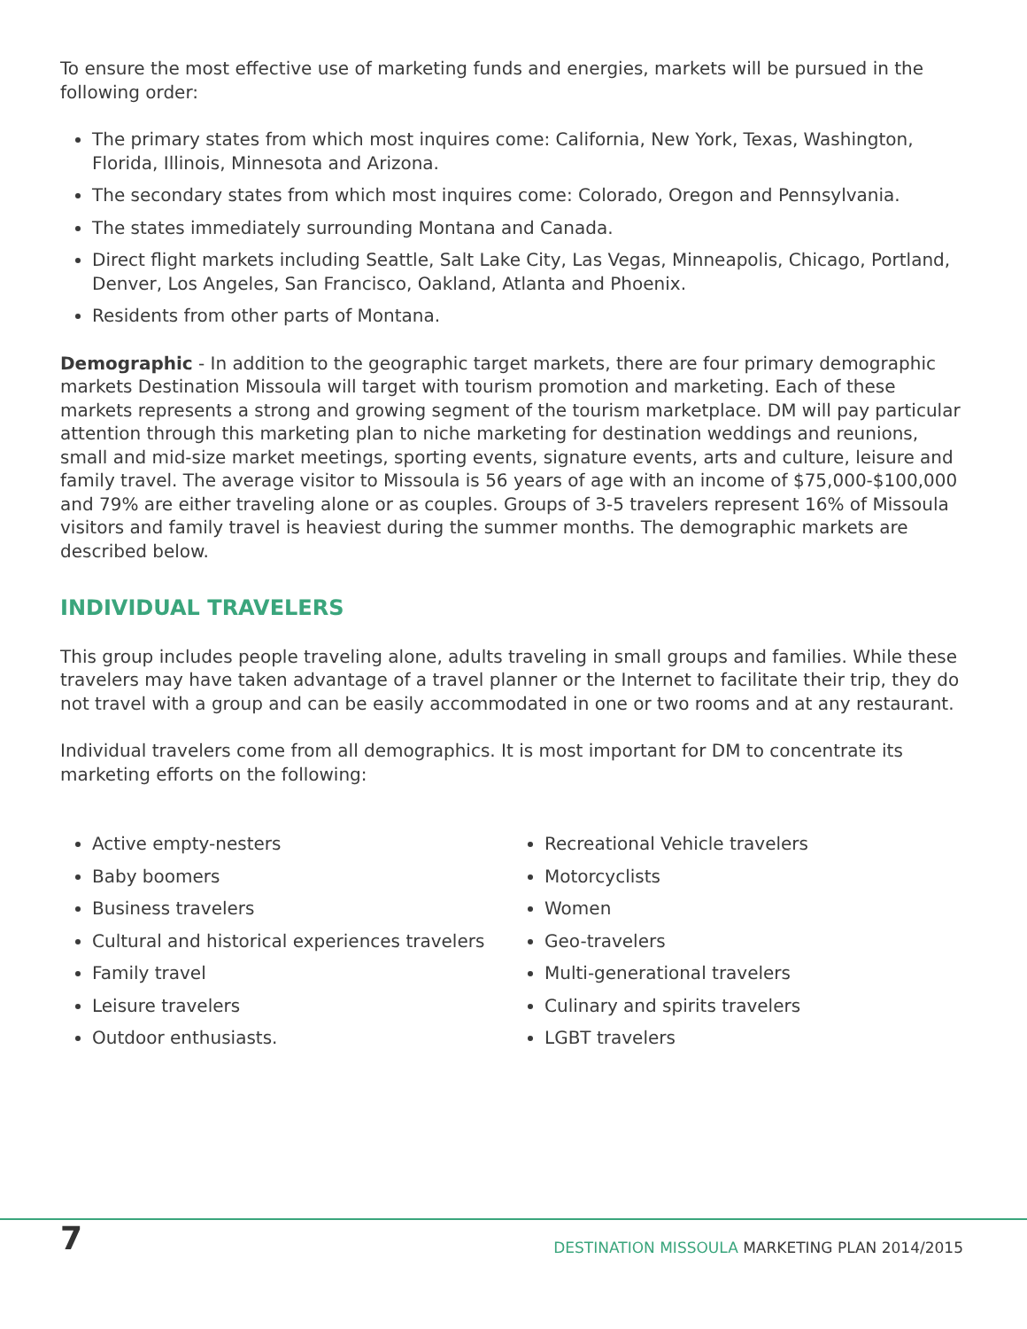To ensure the most effective use of marketing funds and energies, markets will be pursued in the following order:
The primary states from which most inquires come: California, New York, Texas, Washington, Florida, Illinois, Minnesota and Arizona.
The secondary states from which most inquires come: Colorado, Oregon and Pennsylvania.
The states immediately surrounding Montana and Canada.
Direct flight markets including Seattle, Salt Lake City, Las Vegas, Minneapolis, Chicago, Portland, Denver, Los Angeles, San Francisco, Oakland, Atlanta and Phoenix.
Residents from other parts of Montana.
Demographic - In addition to the geographic target markets, there are four primary demographic markets Destination Missoula will target with tourism promotion and marketing. Each of these markets represents a strong and growing segment of the tourism marketplace. DM will pay particular attention through this marketing plan to niche marketing for destination weddings and reunions, small and mid-size market meetings, sporting events, signature events, arts and culture, leisure and family travel. The average visitor to Missoula is 56 years of age with an income of $75,000-$100,000 and 79% are either traveling alone or as couples. Groups of 3-5 travelers represent 16% of Missoula visitors and family travel is heaviest during the summer months. The demographic markets are described below.
INDIVIDUAL TRAVELERS
This group includes people traveling alone, adults traveling in small groups and families. While these travelers may have taken advantage of a travel planner or the Internet to facilitate their trip, they do not travel with a group and can be easily accommodated in one or two rooms and at any restaurant.
Individual travelers come from all demographics. It is most important for DM to concentrate its marketing efforts on the following:
Active empty-nesters
Baby boomers
Business travelers
Cultural and historical experiences travelers
Family travel
Leisure travelers
Outdoor enthusiasts.
Recreational Vehicle travelers
Motorcyclists
Women
Geo-travelers
Multi-generational travelers
Culinary and spirits travelers
LGBT travelers
7 DESTINATION MISSOULA MARKETING PLAN 2014/2015